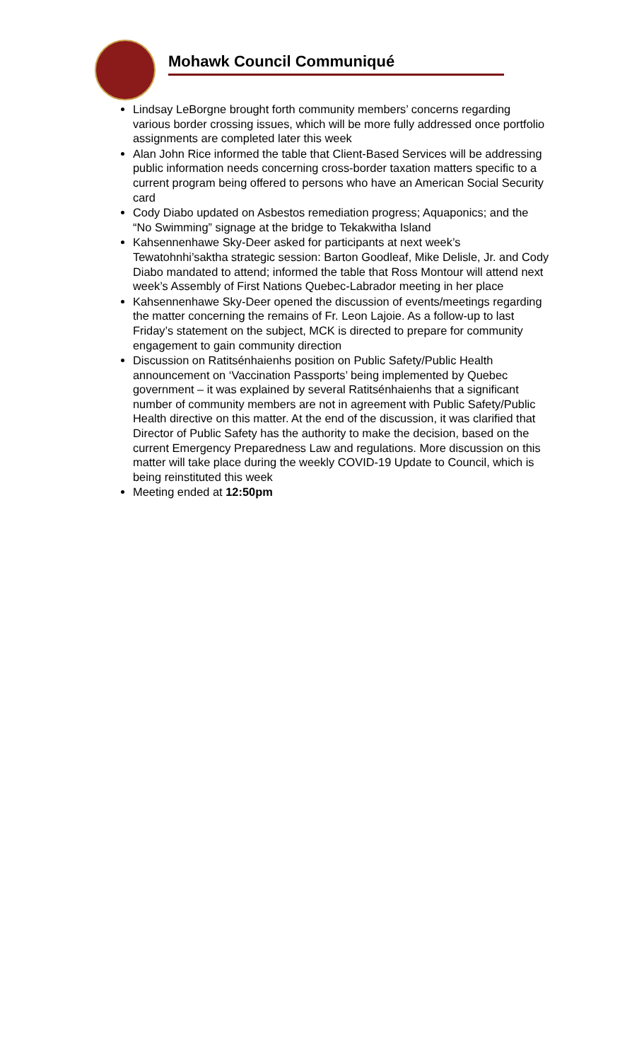Mohawk Council Communiqué
Lindsay LeBorgne brought forth community members’ concerns regarding various border crossing issues, which will be more fully addressed once portfolio assignments are completed later this week
Alan John Rice informed the table that Client-Based Services will be addressing public information needs concerning cross-border taxation matters specific to a current program being offered to persons who have an American Social Security card
Cody Diabo updated on Asbestos remediation progress; Aquaponics; and the “No Swimming” signage at the bridge to Tekakwitha Island
Kahsennenhawe Sky-Deer asked for participants at next week’s Tewatohnhi’saktha strategic session: Barton Goodleaf, Mike Delisle, Jr. and Cody Diabo mandated to attend; informed the table that Ross Montour will attend next week’s Assembly of First Nations Quebec-Labrador meeting in her place
Kahsennenhawe Sky-Deer opened the discussion of events/meetings regarding the matter concerning the remains of Fr. Leon Lajoie. As a follow-up to last Friday’s statement on the subject, MCK is directed to prepare for community engagement to gain community direction
Discussion on Ratitsénhaienhs position on Public Safety/Public Health announcement on ‘Vaccination Passports’ being implemented by Quebec government – it was explained by several Ratitsénhaienhs that a significant number of community members are not in agreement with Public Safety/Public Health directive on this matter. At the end of the discussion, it was clarified that Director of Public Safety has the authority to make the decision, based on the current Emergency Preparedness Law and regulations. More discussion on this matter will take place during the weekly COVID-19 Update to Council, which is being reinstituted this week
Meeting ended at 12:50pm